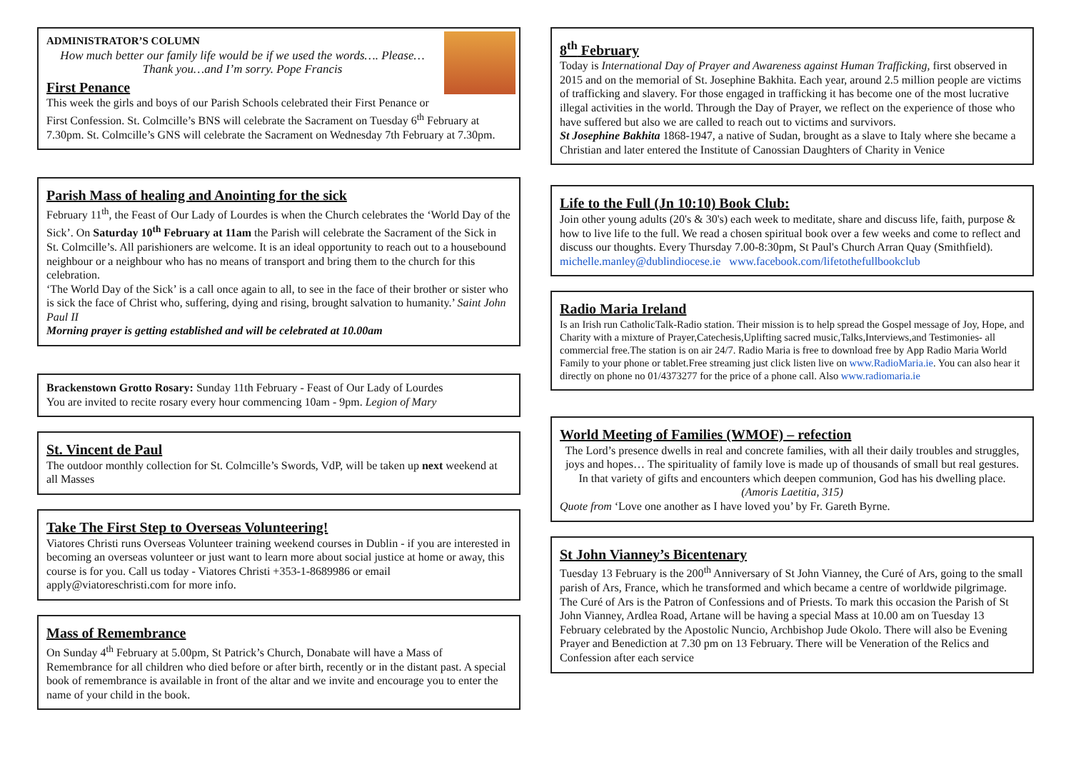ADMINISTRATOR’S COLUMN
How much better our family life would be if we used the words…. Please… Thank you…and I’m sorry. Pope Francis
First Penance
This week the girls and boys of our Parish Schools celebrated their First Penance or First Confession. St. Colmcille’s BNS will celebrate the Sacrament on Tuesday 6<sup>th</sup> February at 7.30pm. St. Colmcille’s GNS will celebrate the Sacrament on Wednesday 7th February at 7.30pm.
Parish Mass of healing and Anointing for the sick
February 11<sup>th</sup>, the Feast of Our Lady of Lourdes is when the Church celebrates the ‘World Day of the Sick’. On Saturday 10<sup>th</sup> February at 11am the Parish will celebrate the Sacrament of the Sick in St. Colmcille’s. All parishioners are welcome. It is an ideal opportunity to reach out to a housebound neighbour or a neighbour who has no means of transport and bring them to the church for this celebration.
‘The World Day of the Sick’ is a call once again to all, to see in the face of their brother or sister who is sick the face of Christ who, suffering, dying and rising, brought salvation to humanity.’ Saint John Paul II
Morning prayer is getting established and will be celebrated at 10.00am
Brackenstown Grotto Rosary: Sunday 11th February - Feast of Our Lady of Lourdes
You are invited to recite rosary every hour commencing 10am - 9pm. Legion of Mary
St. Vincent de Paul
The outdoor monthly collection for St. Colmcille’s Swords, VdP, will be taken up next weekend at all Masses
Take The First Step to Overseas Volunteering!
Viatores Christi runs Overseas Volunteer training weekend courses in Dublin - if you are interested in becoming an overseas volunteer or just want to learn more about social justice at home or away, this course is for you. Call us today - Viatores Christi +353-1-8689986 or email apply@viatoreschristi.com for more info.
Mass of Remembrance
On Sunday 4<sup>th</sup> February at 5.00pm, St Patrick’s Church, Donabate will have a Mass of Remembrance for all children who died before or after birth, recently or in the distant past. A special book of remembrance is available in front of the altar and we invite and encourage you to enter the name of your child in the book.
8<sup>th</sup> February
Today is International Day of Prayer and Awareness against Human Trafficking, first observed in 2015 and on the memorial of St. Josephine Bakhita. Each year, around 2.5 million people are victims of trafficking and slavery. For those engaged in trafficking it has become one of the most lucrative illegal activities in the world. Through the Day of Prayer, we reflect on the experience of those who have suffered but also we are called to reach out to victims and survivors.
St Josephine Bakhita 1868-1947, a native of Sudan, brought as a slave to Italy where she became a Christian and later entered the Institute of Canossian Daughters of Charity in Venice
Life to the Full (Jn 10:10) Book Club:
Join other young adults (20's & 30's) each week to meditate, share and discuss life, faith, purpose & how to live life to the full. We read a chosen spiritual book over a few weeks and come to reflect and discuss our thoughts. Every Thursday 7.00-8:30pm, St Paul's Church Arran Quay (Smithfield).
michelle.manley@dublindiocese.ie www.facebook.com/lifetothefullbookclub
Radio Maria Ireland
Is an Irish run CatholicTalk-Radio station. Their mission is to help spread the Gospel message of Joy, Hope, and Charity with a mixture of Prayer,Catechesis,Uplifting sacred music,Talks,Interviews,and Testimonies- all commercial free.The station is on air 24/7. Radio Maria is free to download free by App Radio Maria World Family to your phone or tablet.Free streaming just click listen live on www.RadioMaria.ie. You can also hear it directly on phone no 01/4373277 for the price of a phone call. Also www.radiomaria.ie
World Meeting of Families (WMOF) – refection
The Lord’s presence dwells in real and concrete families, with all their daily troubles and struggles, joys and hopes… The spirituality of family love is made up of thousands of small but real gestures. In that variety of gifts and encounters which deepen communion, God has his dwelling place. (Amoris Laetitia, 315)
Quote from ‘Love one another as I have loved you’ by Fr. Gareth Byrne.
St John Vianney’s Bicentenary
Tuesday 13 February is the 200<sup>th</sup> Anniversary of St John Vianney, the Curé of Ars, going to the small parish of Ars, France, which he transformed and which became a centre of worldwide pilgrimage. The Curé of Ars is the Patron of Confessions and of Priests. To mark this occasion the Parish of St John Vianney, Ardlea Road, Artane will be having a special Mass at 10.00 am on Tuesday 13 February celebrated by the Apostolic Nuncio, Archbishop Jude Okolo. There will also be Evening Prayer and Benediction at 7.30 pm on 13 February. There will be Veneration of the Relics and Confession after each service